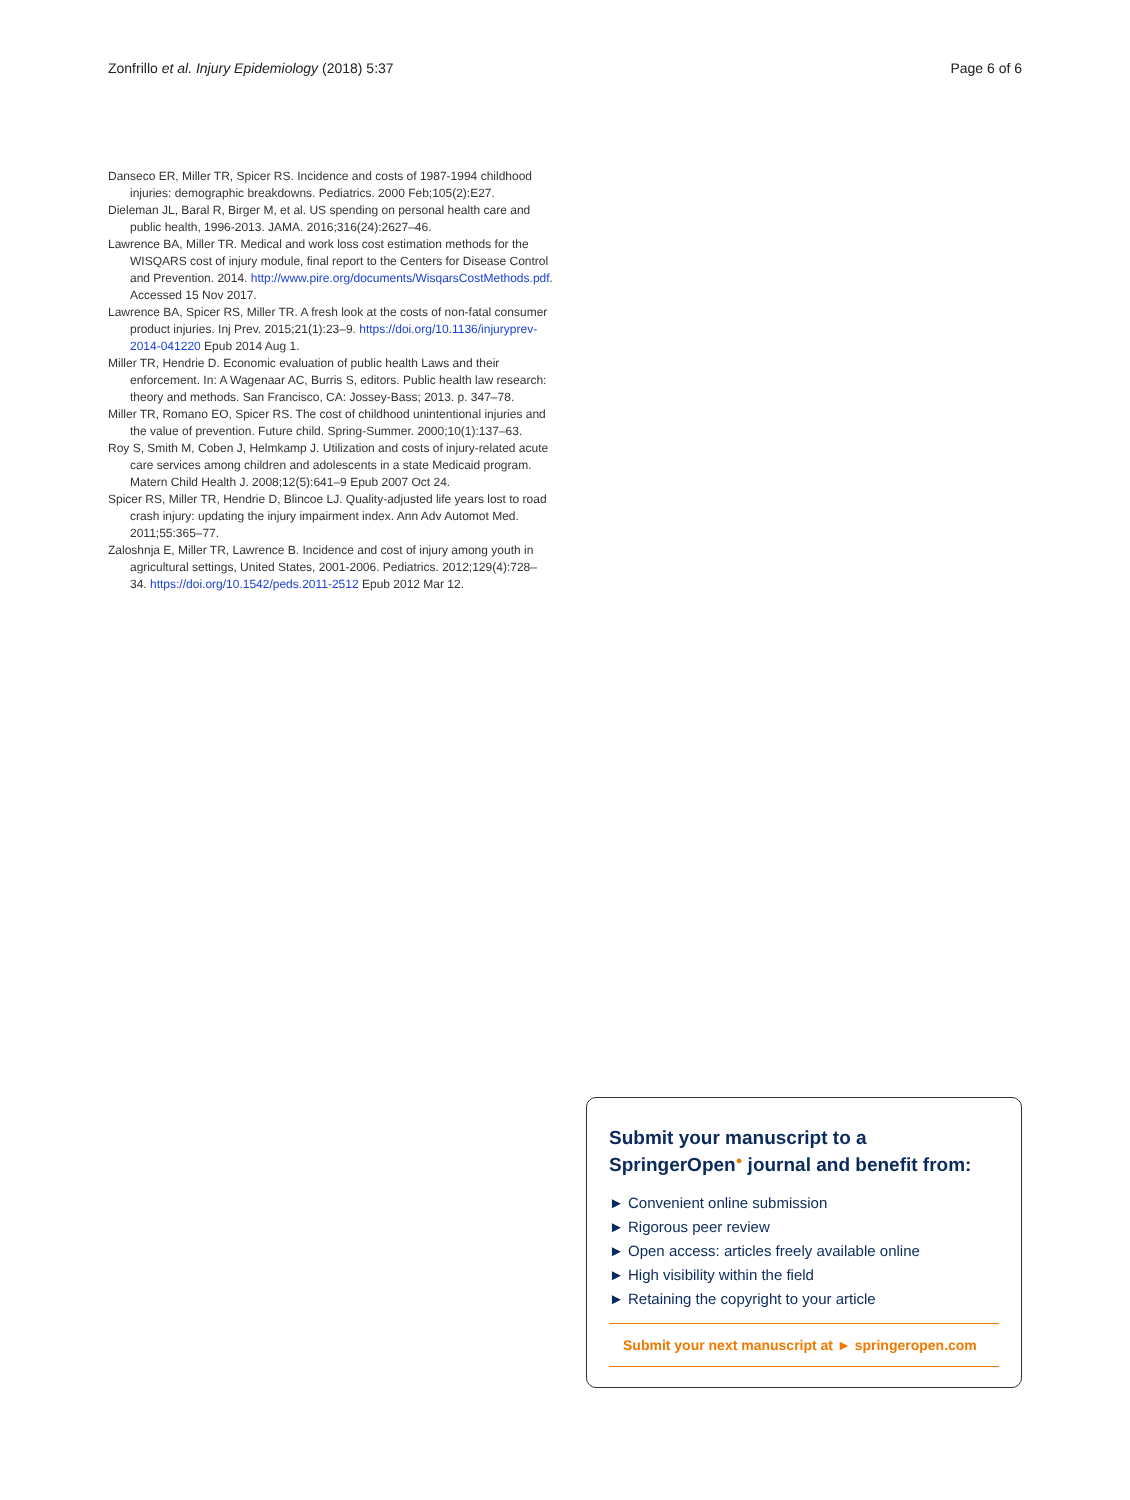Zonfrillo et al. Injury Epidemiology (2018) 5:37 Page 6 of 6
Danseco ER, Miller TR, Spicer RS. Incidence and costs of 1987-1994 childhood injuries: demographic breakdowns. Pediatrics. 2000 Feb;105(2):E27.
Dieleman JL, Baral R, Birger M, et al. US spending on personal health care and public health, 1996-2013. JAMA. 2016;316(24):2627–46.
Lawrence BA, Miller TR. Medical and work loss cost estimation methods for the WISQARS cost of injury module, final report to the Centers for Disease Control and Prevention. 2014. http://www.pire.org/documents/WisqarsCostMethods.pdf. Accessed 15 Nov 2017.
Lawrence BA, Spicer RS, Miller TR. A fresh look at the costs of non-fatal consumer product injuries. Inj Prev. 2015;21(1):23–9. https://doi.org/10.1136/injuryprev-2014-041220 Epub 2014 Aug 1.
Miller TR, Hendrie D. Economic evaluation of public health Laws and their enforcement. In: A Wagenaar AC, Burris S, editors. Public health law research: theory and methods. San Francisco, CA: Jossey-Bass; 2013. p. 347–78.
Miller TR, Romano EO, Spicer RS. The cost of childhood unintentional injuries and the value of prevention. Future child. Spring-Summer. 2000;10(1):137–63.
Roy S, Smith M, Coben J, Helmkamp J. Utilization and costs of injury-related acute care services among children and adolescents in a state Medicaid program. Matern Child Health J. 2008;12(5):641–9 Epub 2007 Oct 24.
Spicer RS, Miller TR, Hendrie D, Blincoe LJ. Quality-adjusted life years lost to road crash injury: updating the injury impairment index. Ann Adv Automot Med. 2011;55:365–77.
Zaloshnja E, Miller TR, Lawrence B. Incidence and cost of injury among youth in agricultural settings, United States, 2001-2006. Pediatrics. 2012;129(4):728–34. https://doi.org/10.1542/peds.2011-2512 Epub 2012 Mar 12.
Submit your manuscript to a SpringerOpen<sup>●</sup> journal and benefit from:
► Convenient online submission
► Rigorous peer review
► Open access: articles freely available online
► High visibility within the field
► Retaining the copyright to your article
Submit your next manuscript at ► springeropen.com